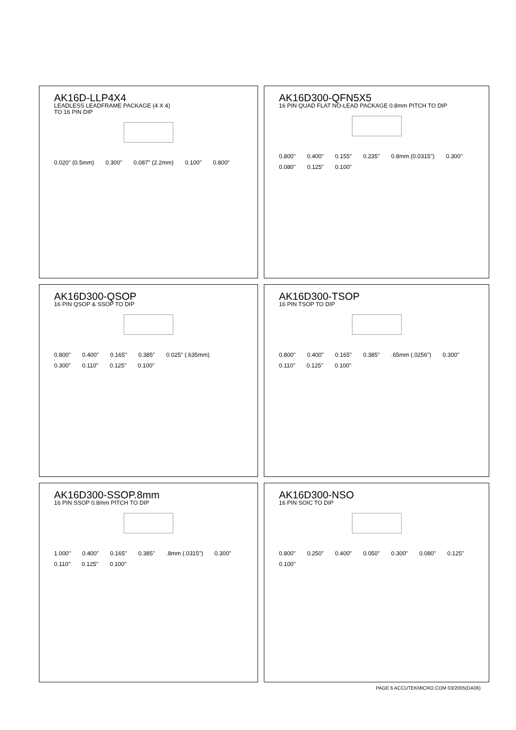AK16D-LLP4X4
LEADLESS LEADFRAME PACKAGE (4 X 4)
TO 16 PIN DIP
0.020" (0.5mm) 0.300" 0.087" (2.2mm) 0.100" 0.800"
AK16D300-QFN5X5
16 PIN QUAD FLAT NO-LEAD PACKAGE 0.8mm PITCH TO DIP
0.800" 0.400" 0.155" 0.235" 0.8mm (0.0315") 0.300" 0.080" 0.125" 0.100"
AK16D300-QSOP
16 PIN QSOP & SSOP TO DIP
0.800" 0.400" 0.165" 0.385" 0.025" (.635mm) 0.300" 0.110" 0.125" 0.100"
AK16D300-TSOP
16 PIN TSOP TO DIP
0.800" 0.400" 0.165" 0.385" .65mm (.0256") 0.300" 0.110" 0.125" 0.100"
AK16D300-SSOP.8mm
16 PIN SSOP 0.8mm PITCH TO DIP
1.000" 0.400" 0.165" 0.385" .8mm (.0315") 0.300" 0.110" 0.125" 0.100"
AK16D300-NSO
16 PIN SOIC TO DIP
0.800" 0.250" 0.400" 0.050" 0.300" 0.080" 0.125" 0.100"
PAGE 6 ACCUTEKMICRO.COM 03/2005(DA06)